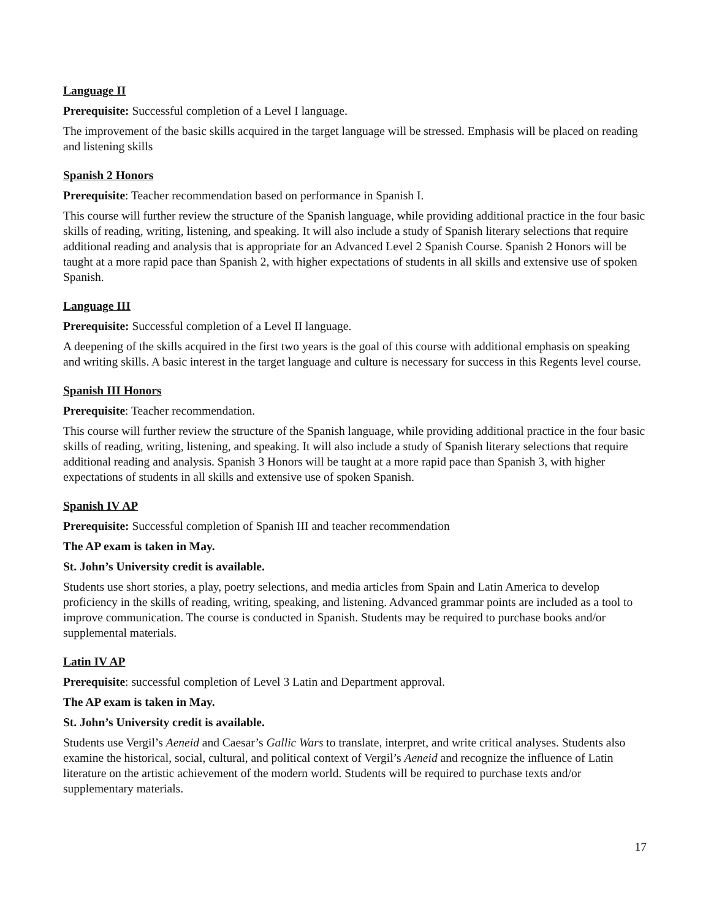Language II
Prerequisite: Successful completion of a Level I language.
The improvement of the basic skills acquired in the target language will be stressed. Emphasis will be placed on reading and listening skills
Spanish 2 Honors
Prerequisite: Teacher recommendation based on performance in Spanish I.
This course will further review the structure of the Spanish language, while providing additional practice in the four basic skills of reading, writing, listening, and speaking. It will also include a study of Spanish literary selections that require additional reading and analysis that is appropriate for an Advanced Level 2 Spanish Course. Spanish 2 Honors will be taught at a more rapid pace than Spanish 2, with higher expectations of students in all skills and extensive use of spoken Spanish.
Language III
Prerequisite: Successful completion of a Level II language.
A deepening of the skills acquired in the first two years is the goal of this course with additional emphasis on speaking and writing skills. A basic interest in the target language and culture is necessary for success in this Regents level course.
Spanish III Honors
Prerequisite: Teacher recommendation.
This course will further review the structure of the Spanish language, while providing additional practice in the four basic skills of reading, writing, listening, and speaking. It will also include a study of Spanish literary selections that require additional reading and analysis. Spanish 3 Honors will be taught at a more rapid pace than Spanish 3, with higher expectations of students in all skills and extensive use of spoken Spanish.
Spanish IV AP
Prerequisite: Successful completion of Spanish III and teacher recommendation
The AP exam is taken in May.
St. John’s University credit is available.
Students use short stories, a play, poetry selections, and media articles from Spain and Latin America to develop proficiency in the skills of reading, writing, speaking, and listening. Advanced grammar points are included as a tool to improve communication. The course is conducted in Spanish. Students may be required to purchase books and/or supplemental materials.
Latin IV AP
Prerequisite: successful completion of Level 3 Latin and Department approval.
The AP exam is taken in May.
St. John’s University credit is available.
Students use Vergil’s Aeneid and Caesar’s Gallic Wars to translate, interpret, and write critical analyses. Students also examine the historical, social, cultural, and political context of Vergil’s Aeneid and recognize the influence of Latin literature on the artistic achievement of the modern world. Students will be required to purchase texts and/or supplementary materials.
17